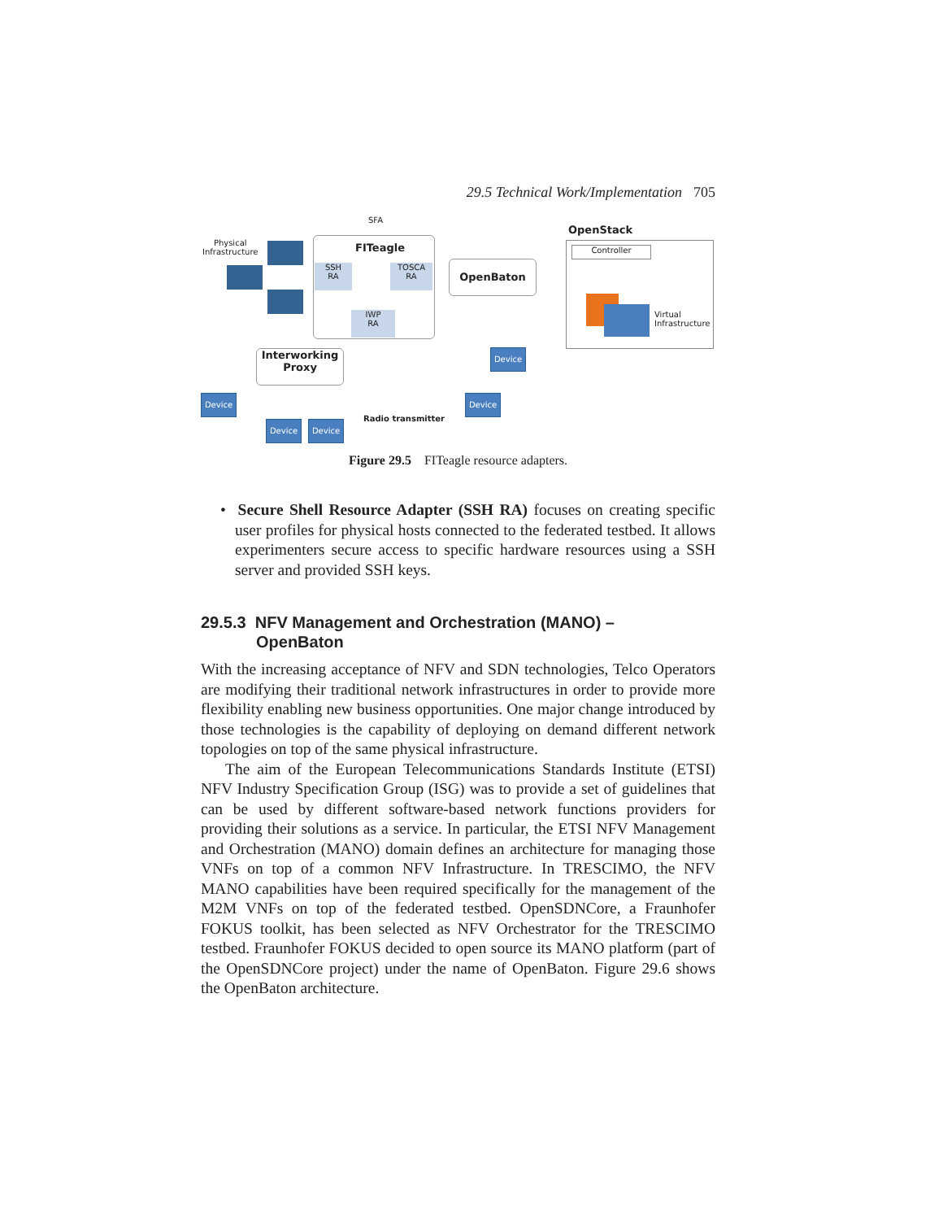29.5 Technical Work/Implementation 705
SFA
Physical
Infrastructure
FITeagle
SSH
RA
TOSCA
RA
IWP
RA
OpenBaton
OpenStack
Controller
Virtual
Infrastructure
Interworking
Proxy
Device
Device Device
Radio transmitter
Device
Device
Figure 29.5 FITeagle resource adapters.
• Secure Shell Resource Adapter (SSH RA) focuses on creating specific user profiles for physical hosts connected to the federated testbed. It allows experimenters secure access to specific hardware resources using a SSH server and provided SSH keys.
29.5.3 NFV Management and Orchestration (MANO) –
OpenBaton
With the increasing acceptance of NFV and SDN technologies, Telco Operators are modifying their traditional network infrastructures in order to provide more flexibility enabling new business opportunities. One major change introduced by those technologies is the capability of deploying on demand different network topologies on top of the same physical infrastructure.
The aim of the European Telecommunications Standards Institute (ETSI) NFV Industry Specification Group (ISG) was to provide a set of guidelines that can be used by different software-based network functions providers for providing their solutions as a service. In particular, the ETSI NFV Management and Orchestration (MANO) domain defines an architecture for managing those VNFs on top of a common NFV Infrastructure. In TRESCIMO, the NFV MANO capabilities have been required specifically for the management of the M2M VNFs on top of the federated testbed. OpenSDNCore, a Fraunhofer FOKUS toolkit, has been selected as NFV Orchestrator for the TRESCIMO testbed. Fraunhofer FOKUS decided to open source its MANO platform (part of the OpenSDNCore project) under the name of OpenBaton. Figure 29.6 shows the OpenBaton architecture.